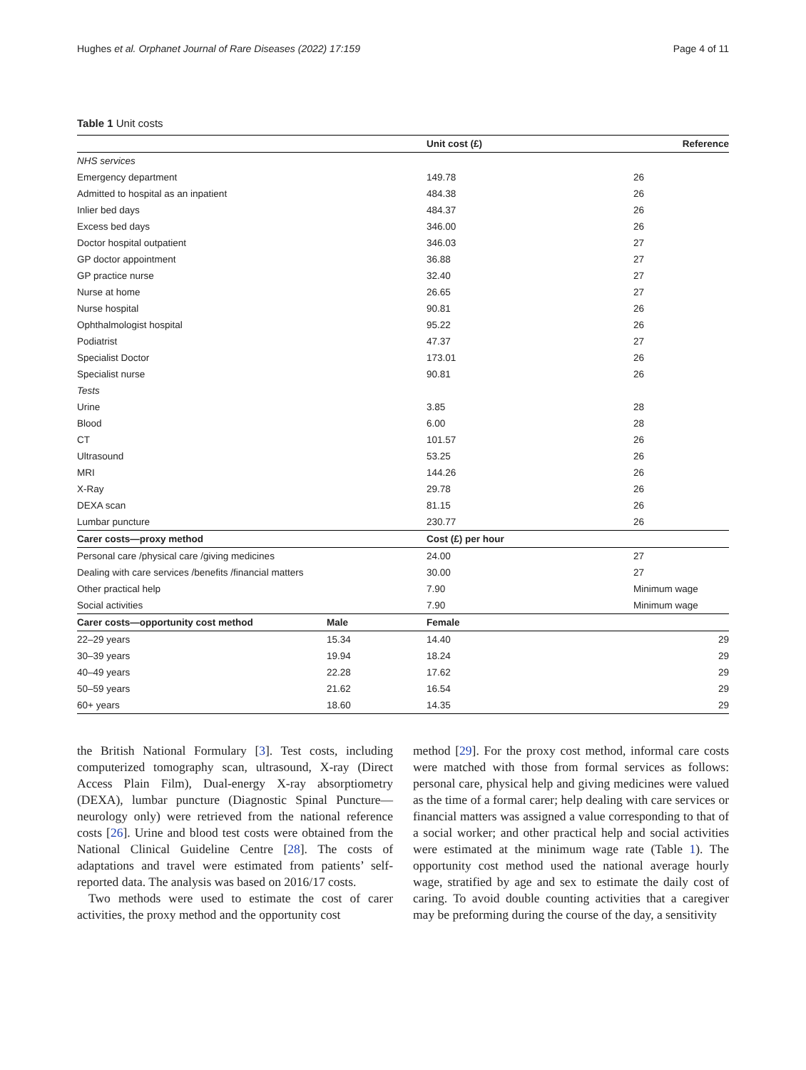Hughes et al. Orphanet Journal of Rare Diseases (2022) 17:159 Page 4 of 11
Table 1 Unit costs
| | | Unit cost (£) | Reference |
| --- | --- | --- | --- |
| NHS services | | | |
| Emergency department | | 149.78 | 26 |
| Admitted to hospital as an inpatient | | 484.38 | 26 |
| Inlier bed days | | 484.37 | 26 |
| Excess bed days | | 346.00 | 26 |
| Doctor hospital outpatient | | 346.03 | 27 |
| GP doctor appointment | | 36.88 | 27 |
| GP practice nurse | | 32.40 | 27 |
| Nurse at home | | 26.65 | 27 |
| Nurse hospital | | 90.81 | 26 |
| Ophthalmologist hospital | | 95.22 | 26 |
| Podiatrist | | 47.37 | 27 |
| Specialist Doctor | | 173.01 | 26 |
| Specialist nurse | | 90.81 | 26 |
| Tests | | | |
| Urine | | 3.85 | 28 |
| Blood | | 6.00 | 28 |
| CT | | 101.57 | 26 |
| Ultrasound | | 53.25 | 26 |
| MRI | | 144.26 | 26 |
| X-Ray | | 29.78 | 26 |
| DEXA scan | | 81.15 | 26 |
| Lumbar puncture | | 230.77 | 26 |
| Carer costs—proxy method | | Cost (£) per hour | |
| Personal care /physical care /giving medicines | | 24.00 | 27 |
| Dealing with care services /benefits /financial matters | | 30.00 | 27 |
| Other practical help | | 7.90 | Minimum wage |
| Social activities | | 7.90 | Minimum wage |
| Carer costs—opportunity cost method | Male | Female | |
| 22–29 years | 15.34 | 14.40 | 29 |
| 30–39 years | 19.94 | 18.24 | 29 |
| 40–49 years | 22.28 | 17.62 | 29 |
| 50–59 years | 21.62 | 16.54 | 29 |
| 60+ years | 18.60 | 14.35 | 29 |
the British National Formulary [3]. Test costs, including computerized tomography scan, ultrasound, X-ray (Direct Access Plain Film), Dual-energy X-ray absorptiometry (DEXA), lumbar puncture (Diagnostic Spinal Puncture—neurology only) were retrieved from the national reference costs [26]. Urine and blood test costs were obtained from the National Clinical Guideline Centre [28]. The costs of adaptations and travel were estimated from patients’ self-reported data. The analysis was based on 2016/17 costs.
Two methods were used to estimate the cost of carer activities, the proxy method and the opportunity cost
method [29]. For the proxy cost method, informal care costs were matched with those from formal services as follows: personal care, physical help and giving medicines were valued as the time of a formal carer; help dealing with care services or financial matters was assigned a value corresponding to that of a social worker; and other practical help and social activities were estimated at the minimum wage rate (Table 1). The opportunity cost method used the national average hourly wage, stratified by age and sex to estimate the daily cost of caring. To avoid double counting activities that a caregiver may be preforming during the course of the day, a sensitivity